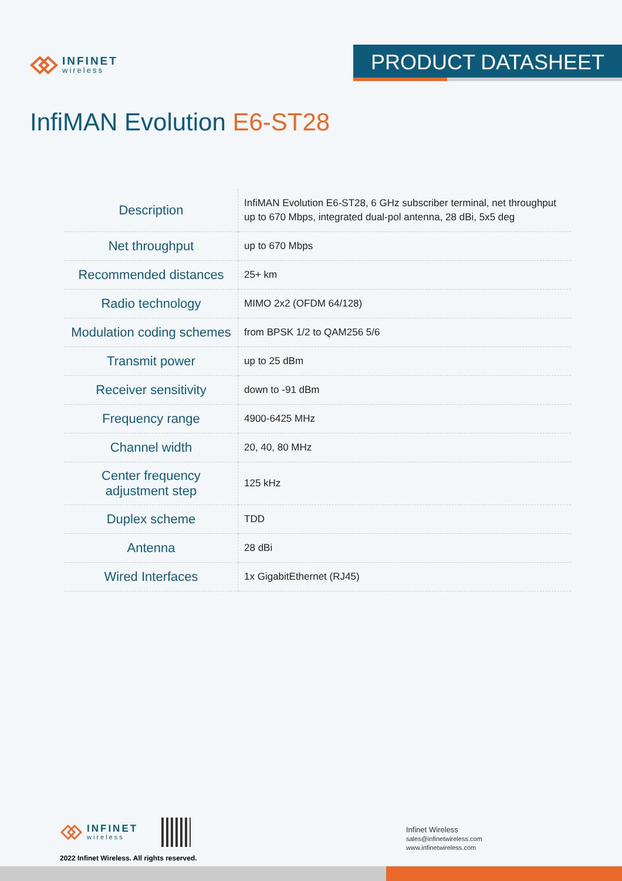INFINET
wireless
PRODUCT DATASHEET
InfiMAN Evolution E6-ST28
| Description | InfiMAN Evolution E6-ST28, 6 GHz subscriber terminal, net throughput up to 670 Mbps, integrated dual-pol antenna, 28 dBi, 5x5 deg |
| Net throughput | up to 670 Mbps |
| Recommended distances | 25+ km |
| Radio technology | MIMO 2x2 (OFDM 64/128) |
| Modulation coding schemes | from BPSK 1/2 to QAM256 5/6 |
| Transmit power | up to 25 dBm |
| Receiver sensitivity | down to -91 dBm |
| Frequency range | 4900-6425 MHz |
| Channel width | 20, 40, 80 MHz |
| Center frequency adjustment step | 125 kHz |
| Duplex scheme | TDD |
| Antenna | 28 dBi |
| Wired Interfaces | 1x GigabitEthernet (RJ45) |
INFINET
wireless
2022 Infinet Wireless. All rights reserved.
Infinet Wireless
sales@infinetwireless.com
www.infinetwireless.com